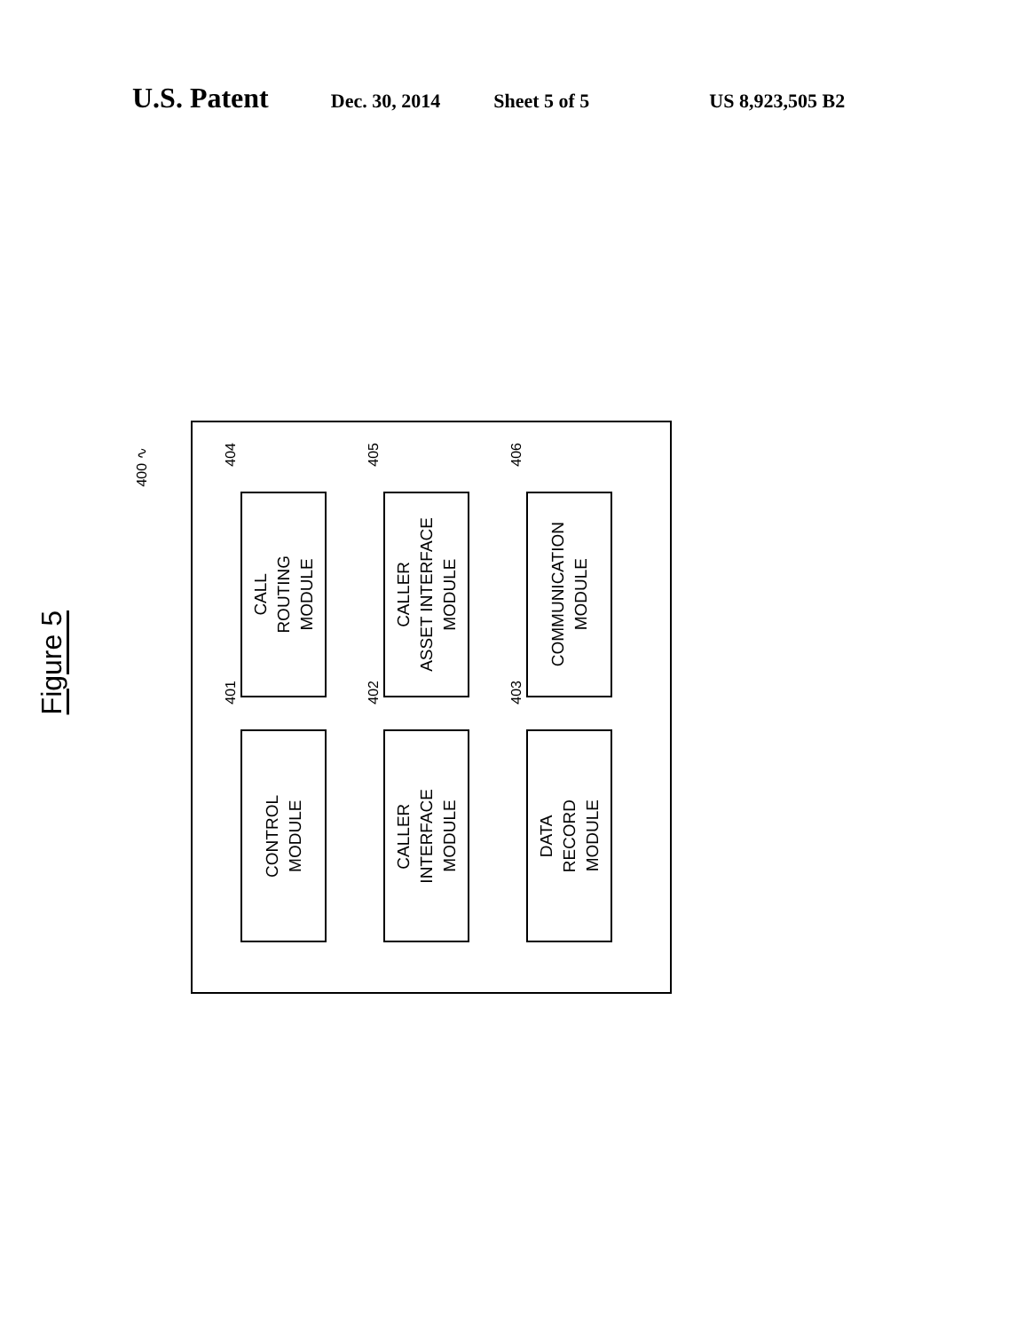U.S. Patent
Dec. 30, 2014 Sheet 5 of 5 US 8,923,505 B2
Figure 5
400 ∿
401
CONTROL
MODULE
402
CALLER
INTERFACE
MODULE
403
DATA
RECORD
MODULE
404
CALL
ROUTING
MODULE
405
CALLER
ASSET INTERFACE
MODULE
406
COMMUNICATION
MODULE